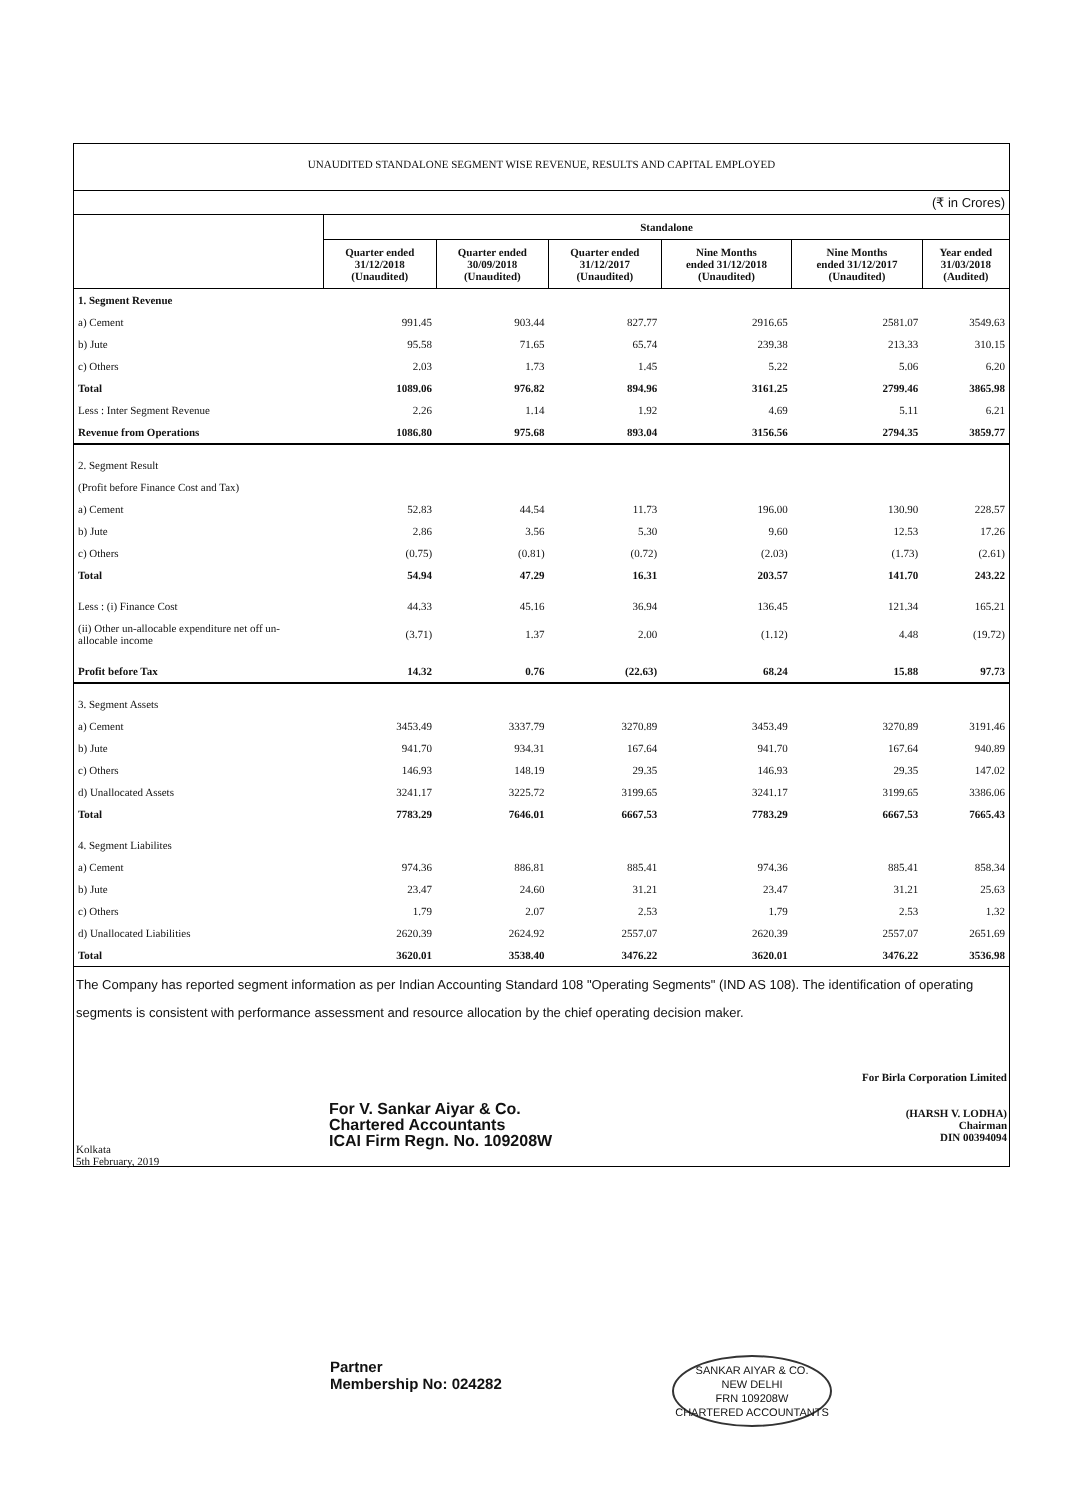UNAUDITED STANDALONE SEGMENT WISE REVENUE, RESULTS AND CAPITAL EMPLOYED
(₹ in Crores)
| | Standalone | | | | | |
| --- | --- | --- | --- | --- | --- | --- |
| | Quarter ended 31/12/2018 (Unaudited) | Quarter ended 30/09/2018 (Unaudited) | Quarter ended 31/12/2017 (Unaudited) | Nine Months ended 31/12/2018 (Unaudited) | Nine Months ended 31/12/2017 (Unaudited) | Year ended 31/03/2018 (Audited) |
| 1. Segment Revenue | | | | | | |
| a) Cement | 991.45 | 903.44 | 827.77 | 2916.65 | 2581.07 | 3549.63 |
| b) Jute | 95.58 | 71.65 | 65.74 | 239.38 | 213.33 | 310.15 |
| c) Others | 2.03 | 1.73 | 1.45 | 5.22 | 5.06 | 6.20 |
| Total | 1089.06 | 976.82 | 894.96 | 3161.25 | 2799.46 | 3865.98 |
| Less : Inter Segment Revenue | 2.26 | 1.14 | 1.92 | 4.69 | 5.11 | 6.21 |
| Revenue from Operations | 1086.80 | 975.68 | 893.04 | 3156.56 | 2794.35 | 3859.77 |
| 2. Segment Result | | | | | | |
| (Profit before Finance Cost and Tax) | | | | | | |
| a) Cement | 52.83 | 44.54 | 11.73 | 196.00 | 130.90 | 228.57 |
| b) Jute | 2.86 | 3.56 | 5.30 | 9.60 | 12.53 | 17.26 |
| c) Others | (0.75) | (0.81) | (0.72) | (2.03) | (1.73) | (2.61) |
| Total | 54.94 | 47.29 | 16.31 | 203.57 | 141.70 | 243.22 |
| Less : (i) Finance Cost | 44.33 | 45.16 | 36.94 | 136.45 | 121.34 | 165.21 |
| (ii) Other un-allocable expenditure net off un-allocable income | (3.71) | 1.37 | 2.00 | (1.12) | 4.48 | (19.72) |
| Profit before Tax | 14.32 | 0.76 | (22.63) | 68.24 | 15.88 | 97.73 |
| 3. Segment Assets | | | | | | |
| a) Cement | 3453.49 | 3337.79 | 3270.89 | 3453.49 | 3270.89 | 3191.46 |
| b) Jute | 941.70 | 934.31 | 167.64 | 941.70 | 167.64 | 940.89 |
| c) Others | 146.93 | 148.19 | 29.35 | 146.93 | 29.35 | 147.02 |
| d) Unallocated Assets | 3241.17 | 3225.72 | 3199.65 | 3241.17 | 3199.65 | 3386.06 |
| Total | 7783.29 | 7646.01 | 6667.53 | 7783.29 | 6667.53 | 7665.43 |
| 4. Segment Liabilites | | | | | | |
| a) Cement | 974.36 | 886.81 | 885.41 | 974.36 | 885.41 | 858.34 |
| b) Jute | 23.47 | 24.60 | 31.21 | 23.47 | 31.21 | 25.63 |
| c) Others | 1.79 | 2.07 | 2.53 | 1.79 | 2.53 | 1.32 |
| d) Unallocated Liabilities | 2620.39 | 2624.92 | 2557.07 | 2620.39 | 2557.07 | 2651.69 |
| Total | 3620.01 | 3538.40 | 3476.22 | 3620.01 | 3476.22 | 3536.98 |
The Company has reported segment information as per Indian Accounting Standard 108 "Operating Segments" (IND AS 108). The identification of operating segments is consistent with performance assessment and resource allocation by the chief operating decision maker.
For V. Sankar Aiyar & Co.
Chartered Accountants
ICAI Firm Regn. No. 109208W
For Birla Corporation Limited
(HARSH V. LODHA)
Chairman
DIN 00394094
Kolkata
5th February, 2019
Partner
Membership No: 024282
SANKAR AIYAR & CO.
NEW DELHI
FRN 109208W
CHARTERED ACCOUNTANTS